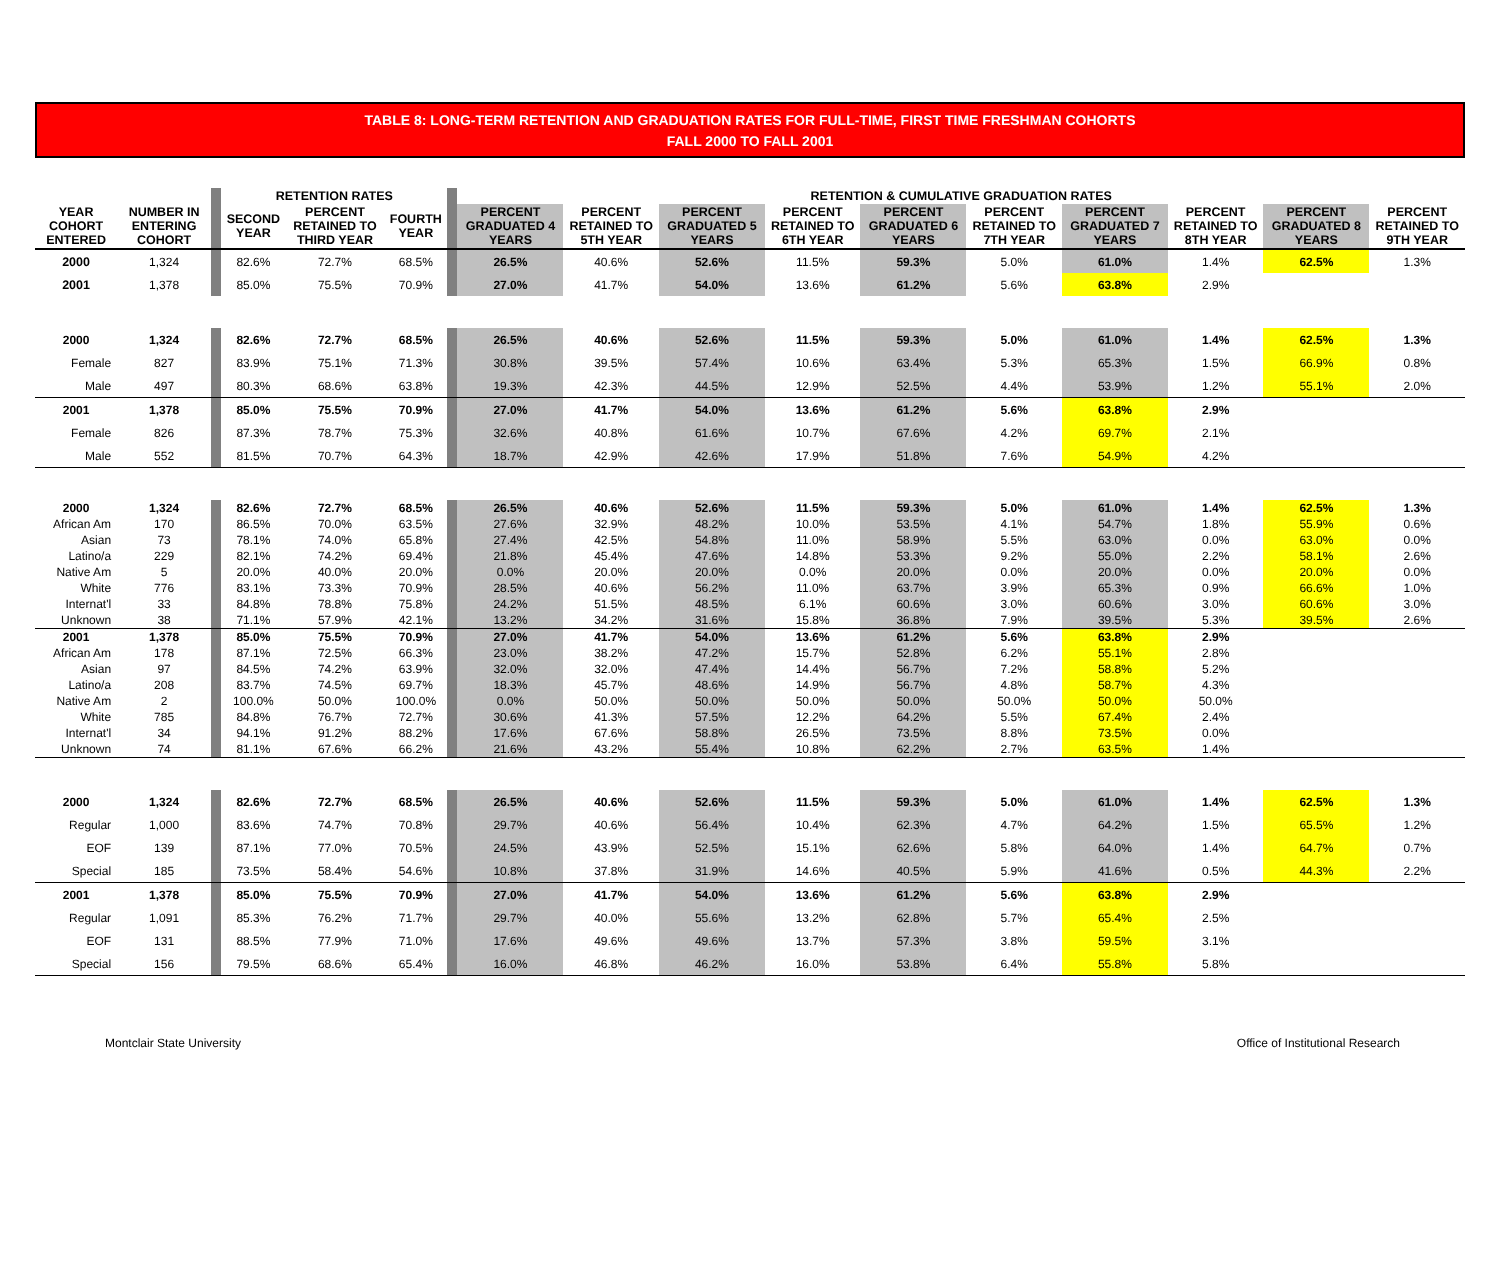TABLE 8: LONG-TERM RETENTION AND GRADUATION RATES FOR FULL-TIME, FIRST TIME FRESHMAN COHORTS
FALL 2000 TO FALL 2001
| | | | RETENTION RATES | | | | RETENTION & CUMULATIVE GRADUATION RATES | | | | | | | | | |
| YEAR COHORT ENTERED | NUMBER IN ENTERING COHORT | | SECOND YEAR | PERCENT RETAINED TO THIRD YEAR | FOURTH YEAR | | PERCENT GRADUATED 4 YEARS | PERCENT RETAINED TO 5TH YEAR | PERCENT GRADUATED 5 YEARS | PERCENT RETAINED TO 6TH YEAR | PERCENT GRADUATED 6 YEARS | PERCENT RETAINED TO 7TH YEAR | PERCENT GRADUATED 7 YEARS | PERCENT RETAINED TO 8TH YEAR | PERCENT GRADUATED 8 YEARS | PERCENT RETAINED TO 9TH YEAR |
| 2000 | 1,324 | | 82.6% | 72.7% | 68.5% | | 26.5% | 40.6% | 52.6% | 11.5% | 59.3% | 5.0% | 61.0% | 1.4% | 62.5% | 1.3% |
| 2001 | 1,378 | | 85.0% | 75.5% | 70.9% | | 27.0% | 41.7% | 54.0% | 13.6% | 61.2% | 5.6% | 63.8% | 2.9% | | |
| 2000 | 1,324 | | 82.6% | 72.7% | 68.5% | | 26.5% | 40.6% | 52.6% | 11.5% | 59.3% | 5.0% | 61.0% | 1.4% | 62.5% | 1.3% |
| Female | 827 | | 83.9% | 75.1% | 71.3% | | 30.8% | 39.5% | 57.4% | 10.6% | 63.4% | 5.3% | 65.3% | 1.5% | 66.9% | 0.8% |
| Male | 497 | | 80.3% | 68.6% | 63.8% | | 19.3% | 42.3% | 44.5% | 12.9% | 52.5% | 4.4% | 53.9% | 1.2% | 55.1% | 2.0% |
| 2001 | 1,378 | | 85.0% | 75.5% | 70.9% | | 27.0% | 41.7% | 54.0% | 13.6% | 61.2% | 5.6% | 63.8% | 2.9% | | |
| Female | 826 | | 87.3% | 78.7% | 75.3% | | 32.6% | 40.8% | 61.6% | 10.7% | 67.6% | 4.2% | 69.7% | 2.1% | | |
| Male | 552 | | 81.5% | 70.7% | 64.3% | | 18.7% | 42.9% | 42.6% | 17.9% | 51.8% | 7.6% | 54.9% | 4.2% | | |
| 2000 | 1,324 | | 82.6% | 72.7% | 68.5% | | 26.5% | 40.6% | 52.6% | 11.5% | 59.3% | 5.0% | 61.0% | 1.4% | 62.5% | 1.3% |
| African Am | 170 | | 86.5% | 70.0% | 63.5% | | 27.6% | 32.9% | 48.2% | 10.0% | 53.5% | 4.1% | 54.7% | 1.8% | 55.9% | 0.6% |
| Asian | 73 | | 78.1% | 74.0% | 65.8% | | 27.4% | 42.5% | 54.8% | 11.0% | 58.9% | 5.5% | 63.0% | 0.0% | 63.0% | 0.0% |
| Latino/a | 229 | | 82.1% | 74.2% | 69.4% | | 21.8% | 45.4% | 47.6% | 14.8% | 53.3% | 9.2% | 55.0% | 2.2% | 58.1% | 2.6% |
| Native Am | 5 | | 20.0% | 40.0% | 20.0% | | 0.0% | 20.0% | 20.0% | 0.0% | 20.0% | 0.0% | 20.0% | 0.0% | 20.0% | 0.0% |
| White | 776 | | 83.1% | 73.3% | 70.9% | | 28.5% | 40.6% | 56.2% | 11.0% | 63.7% | 3.9% | 65.3% | 0.9% | 66.6% | 1.0% |
| Internat'l | 33 | | 84.8% | 78.8% | 75.8% | | 24.2% | 51.5% | 48.5% | 6.1% | 60.6% | 3.0% | 60.6% | 3.0% | 60.6% | 3.0% |
| Unknown | 38 | | 71.1% | 57.9% | 42.1% | | 13.2% | 34.2% | 31.6% | 15.8% | 36.8% | 7.9% | 39.5% | 5.3% | 39.5% | 2.6% |
| 2001 | 1,378 | | 85.0% | 75.5% | 70.9% | | 27.0% | 41.7% | 54.0% | 13.6% | 61.2% | 5.6% | 63.8% | 2.9% | | |
| African Am | 178 | | 87.1% | 72.5% | 66.3% | | 23.0% | 38.2% | 47.2% | 15.7% | 52.8% | 6.2% | 55.1% | 2.8% | | |
| Asian | 97 | | 84.5% | 74.2% | 63.9% | | 32.0% | 32.0% | 47.4% | 14.4% | 56.7% | 7.2% | 58.8% | 5.2% | | |
| Latino/a | 208 | | 83.7% | 74.5% | 69.7% | | 18.3% | 45.7% | 48.6% | 14.9% | 56.7% | 4.8% | 58.7% | 4.3% | | |
| Native Am | 2 | | 100.0% | 50.0% | 100.0% | | 0.0% | 50.0% | 50.0% | 50.0% | 50.0% | 50.0% | 50.0% | 50.0% | | |
| White | 785 | | 84.8% | 76.7% | 72.7% | | 30.6% | 41.3% | 57.5% | 12.2% | 64.2% | 5.5% | 67.4% | 2.4% | | |
| Internat'l | 34 | | 94.1% | 91.2% | 88.2% | | 17.6% | 67.6% | 58.8% | 26.5% | 73.5% | 8.8% | 73.5% | 0.0% | | |
| Unknown | 74 | | 81.1% | 67.6% | 66.2% | | 21.6% | 43.2% | 55.4% | 10.8% | 62.2% | 2.7% | 63.5% | 1.4% | | |
| 2000 | 1,324 | | 82.6% | 72.7% | 68.5% | | 26.5% | 40.6% | 52.6% | 11.5% | 59.3% | 5.0% | 61.0% | 1.4% | 62.5% | 1.3% |
| Regular | 1,000 | | 83.6% | 74.7% | 70.8% | | 29.7% | 40.6% | 56.4% | 10.4% | 62.3% | 4.7% | 64.2% | 1.5% | 65.5% | 1.2% |
| EOF | 139 | | 87.1% | 77.0% | 70.5% | | 24.5% | 43.9% | 52.5% | 15.1% | 62.6% | 5.8% | 64.0% | 1.4% | 64.7% | 0.7% |
| Special | 185 | | 73.5% | 58.4% | 54.6% | | 10.8% | 37.8% | 31.9% | 14.6% | 40.5% | 5.9% | 41.6% | 0.5% | 44.3% | 2.2% |
| 2001 | 1,378 | | 85.0% | 75.5% | 70.9% | | 27.0% | 41.7% | 54.0% | 13.6% | 61.2% | 5.6% | 63.8% | 2.9% | | |
| Regular | 1,091 | | 85.3% | 76.2% | 71.7% | | 29.7% | 40.0% | 55.6% | 13.2% | 62.8% | 5.7% | 65.4% | 2.5% | | |
| EOF | 131 | | 88.5% | 77.9% | 71.0% | | 17.6% | 49.6% | 49.6% | 13.7% | 57.3% | 3.8% | 59.5% | 3.1% | | |
| Special | 156 | | 79.5% | 68.6% | 65.4% | | 16.0% | 46.8% | 46.2% | 16.0% | 53.8% | 6.4% | 55.8% | 5.8% | | |
Montclair State University Office of Institutional Research